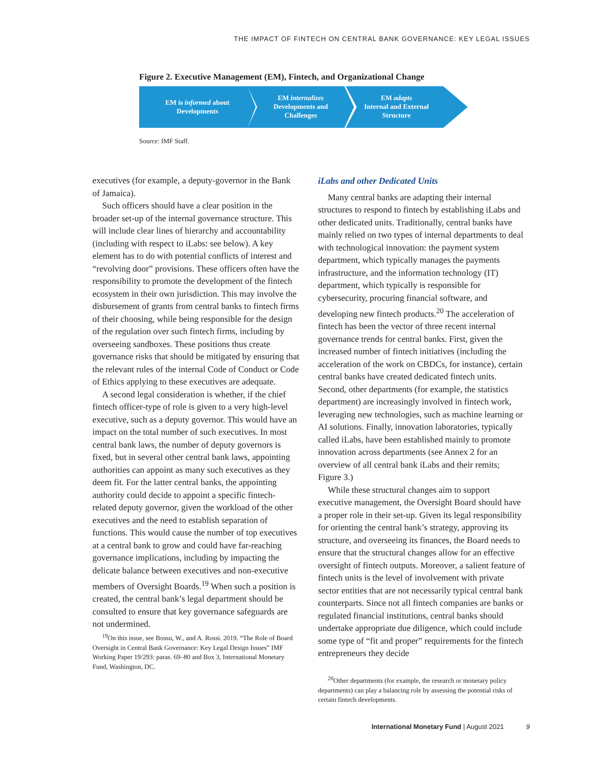THE IMPACT OF FINTECH ON CENTRAL BANK GOVERNANCE: KEY LEGAL ISSUES
Figure 2. Executive Management (EM), Fintech, and Organizational Change
EM is informed about
Developments
EM internalizes
Developments and
Challenges
EM adapts
Internal and External
Structure
Source: IMF Staff.
executives (for example, a deputy-governor in the Bank of Jamaica).
Such officers should have a clear position in the broader set-up of the internal governance structure. This will include clear lines of hierarchy and accountability (including with respect to iLabs: see below). A key element has to do with potential conflicts of interest and “revolving door” provisions. These officers often have the responsibility to promote the development of the fintech ecosystem in their own jurisdiction. This may involve the disbursement of grants from central banks to fintech firms of their choosing, while being responsible for the design of the regulation over such fintech firms, including by overseeing sandboxes. These positions thus create governance risks that should be mitigated by ensuring that the relevant rules of the internal Code of Conduct or Code of Ethics applying to these executives are adequate.
A second legal consideration is whether, if the chief fintech officer-type of role is given to a very high-level executive, such as a deputy governor. This would have an impact on the total number of such executives. In most central bank laws, the number of deputy governors is fixed, but in several other central bank laws, appointing authorities can appoint as many such executives as they deem fit. For the latter central banks, the appointing authority could decide to appoint a specific fintech-related deputy governor, given the workload of the other executives and the need to establish separation of functions. This would cause the number of top executives at a central bank to grow and could have far-reaching governance implications, including by impacting the delicate balance between executives and non-executive members of Oversight Boards.<sup>19</sup> When such a position is created, the central bank’s legal department should be consulted to ensure that key governance safeguards are not undermined.
<sup>19</sup> On this issue, see Bossu, W., and A. Rossi. 2019. “The Role of Board Oversight in Central Bank Governance: Key Legal Design Issues” IMF Working Paper 19/293: paras. 69–80 and Box 3, International Monetary Fund, Washington, DC.
iLabs and other Dedicated Units
Many central banks are adapting their internal structures to respond to fintech by establishing iLabs and other dedicated units. Traditionally, central banks have mainly relied on two types of internal departments to deal with technological innovation: the payment system department, which typically manages the payments infrastructure, and the information technology (IT) department, which typically is responsible for cybersecurity, procuring financial software, and developing new fintech products.<sup>20</sup> The acceleration of fintech has been the vector of three recent internal governance trends for central banks. First, given the increased number of fintech initiatives (including the acceleration of the work on CBDCs, for instance), certain central banks have created dedicated fintech units. Second, other departments (for example, the statistics department) are increasingly involved in fintech work, leveraging new technologies, such as machine learning or AI solutions. Finally, innovation laboratories, typically called iLabs, have been established mainly to promote innovation across departments (see Annex 2 for an overview of all central bank iLabs and their remits; Figure 3.)
While these structural changes aim to support executive management, the Oversight Board should have a proper role in their set-up. Given its legal responsibility for orienting the central bank’s strategy, approving its structure, and overseeing its finances, the Board needs to ensure that the structural changes allow for an effective oversight of fintech outputs. Moreover, a salient feature of fintech units is the level of involvement with private sector entities that are not necessarily typical central bank counterparts. Since not all fintech companies are banks or regulated financial institutions, central banks should undertake appropriate due diligence, which could include some type of “fit and proper” requirements for the fintech entrepreneurs they decide
<sup>20</sup> Other departments (for example, the research or monetary policy departments) can play a balancing role by assessing the potential risks of certain fintech developments.
International Monetary Fund | August 2021 9